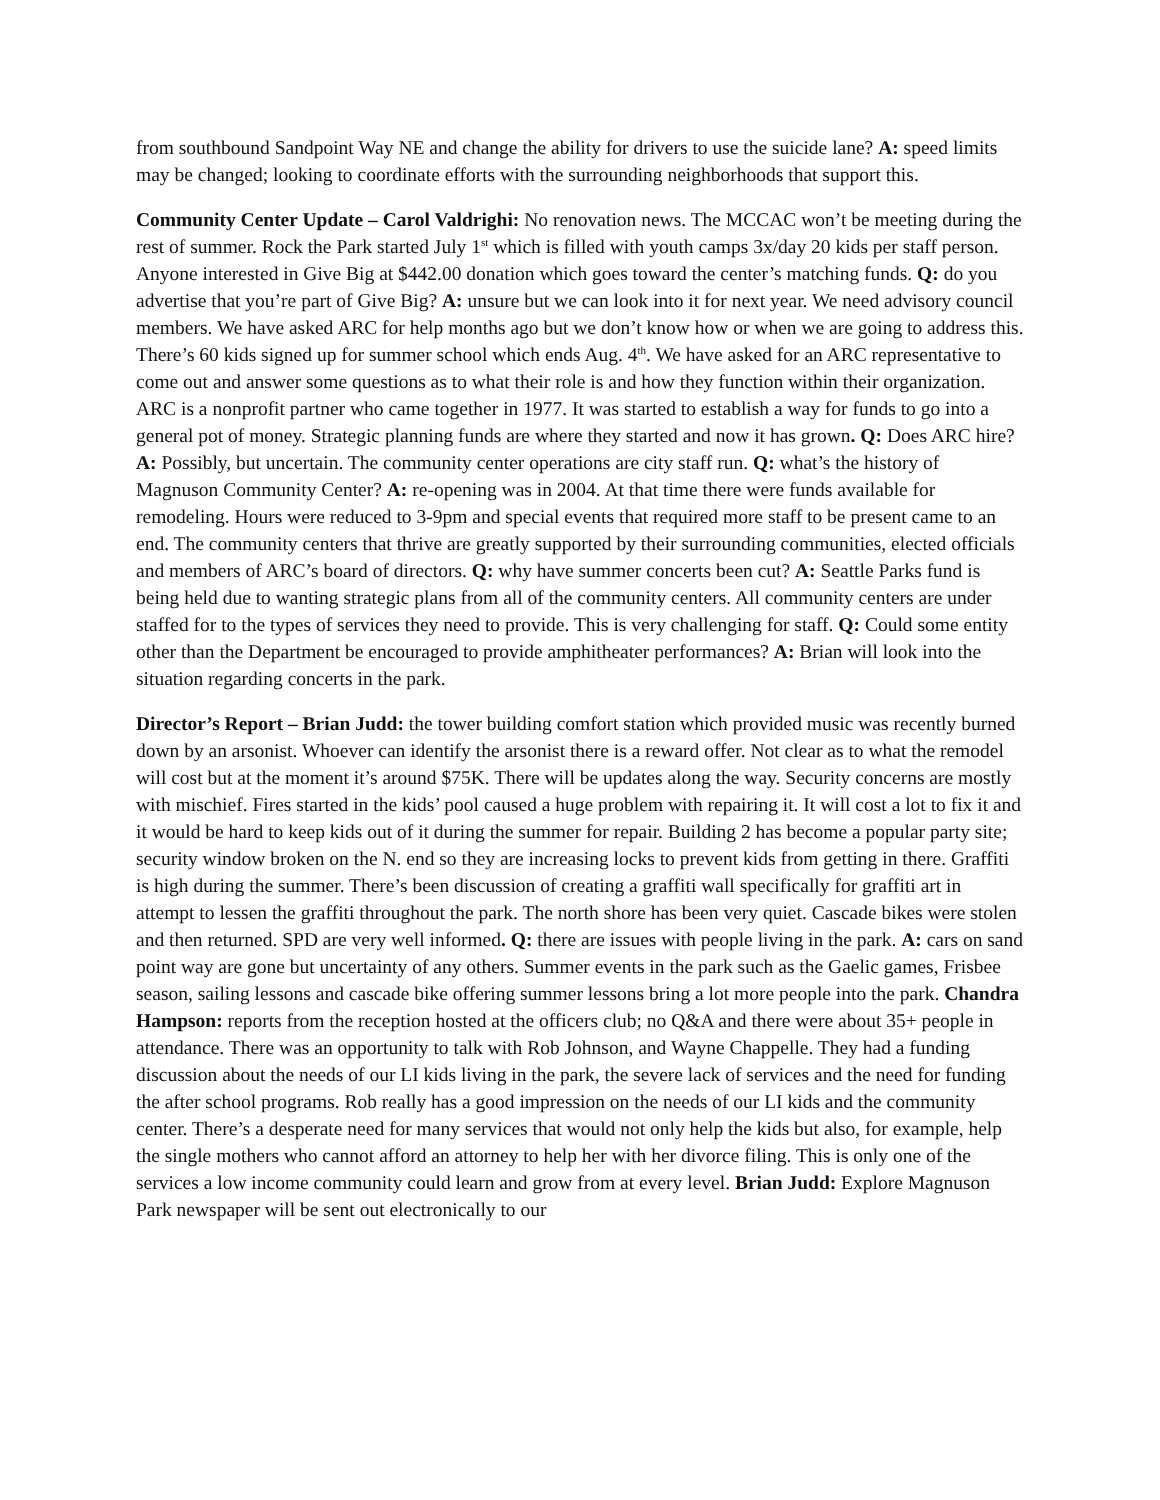from southbound Sandpoint Way NE and change the ability for drivers to use the suicide lane? A: speed limits may be changed; looking to coordinate efforts with the surrounding neighborhoods that support this.
Community Center Update – Carol Valdrighi: No renovation news. The MCCAC won’t be meeting during the rest of summer. Rock the Park started July 1<sup>st</sup> which is filled with youth camps 3x/day 20 kids per staff person. Anyone interested in Give Big at $442.00 donation which goes toward the center’s matching funds. Q: do you advertise that you’re part of Give Big? A: unsure but we can look into it for next year. We need advisory council members. We have asked ARC for help months ago but we don’t know how or when we are going to address this. There’s 60 kids signed up for summer school which ends Aug. 4<sup>th</sup>. We have asked for an ARC representative to come out and answer some questions as to what their role is and how they function within their organization. ARC is a nonprofit partner who came together in 1977. It was started to establish a way for funds to go into a general pot of money. Strategic planning funds are where they started and now it has grown. Q: Does ARC hire? A: Possibly, but uncertain. The community center operations are city staff run. Q: what’s the history of Magnuson Community Center? A: re-opening was in 2004. At that time there were funds available for remodeling. Hours were reduced to 3-9pm and special events that required more staff to be present came to an end. The community centers that thrive are greatly supported by their surrounding communities, elected officials and members of ARC’s board of directors. Q: why have summer concerts been cut? A: Seattle Parks fund is being held due to wanting strategic plans from all of the community centers. All community centers are under staffed for to the types of services they need to provide. This is very challenging for staff. Q: Could some entity other than the Department be encouraged to provide amphitheater performances? A: Brian will look into the situation regarding concerts in the park.
Director’s Report – Brian Judd: the tower building comfort station which provided music was recently burned down by an arsonist. Whoever can identify the arsonist there is a reward offer. Not clear as to what the remodel will cost but at the moment it’s around $75K. There will be updates along the way. Security concerns are mostly with mischief. Fires started in the kids’ pool caused a huge problem with repairing it. It will cost a lot to fix it and it would be hard to keep kids out of it during the summer for repair. Building 2 has become a popular party site; security window broken on the N. end so they are increasing locks to prevent kids from getting in there. Graffiti is high during the summer. There’s been discussion of creating a graffiti wall specifically for graffiti art in attempt to lessen the graffiti throughout the park. The north shore has been very quiet. Cascade bikes were stolen and then returned. SPD are very well informed. Q: there are issues with people living in the park. A: cars on sand point way are gone but uncertainty of any others. Summer events in the park such as the Gaelic games, Frisbee season, sailing lessons and cascade bike offering summer lessons bring a lot more people into the park. Chandra Hampson: reports from the reception hosted at the officers club; no Q&A and there were about 35+ people in attendance. There was an opportunity to talk with Rob Johnson, and Wayne Chappelle. They had a funding discussion about the needs of our LI kids living in the park, the severe lack of services and the need for funding the after school programs. Rob really has a good impression on the needs of our LI kids and the community center. There’s a desperate need for many services that would not only help the kids but also, for example, help the single mothers who cannot afford an attorney to help her with her divorce filing. This is only one of the services a low income community could learn and grow from at every level. Brian Judd: Explore Magnuson Park newspaper will be sent out electronically to our